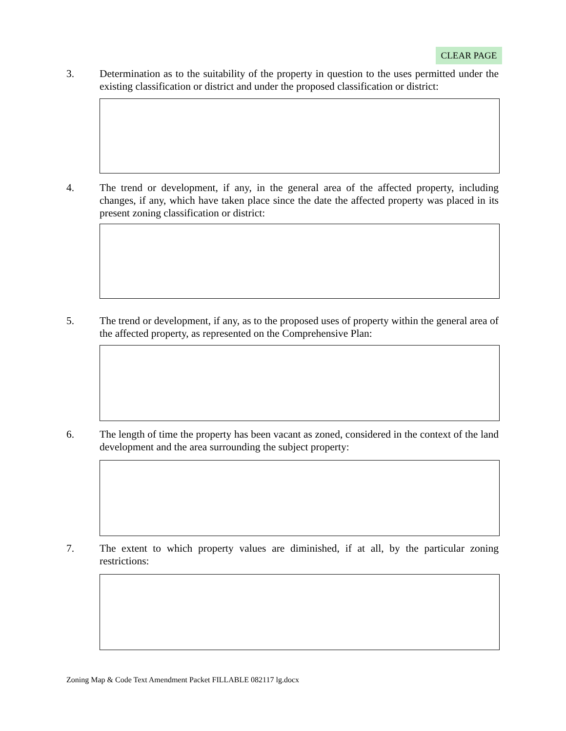CLEAR PAGE
3. Determination as to the suitability of the property in question to the uses permitted under the existing classification or district and under the proposed classification or district:
4. The trend or development, if any, in the general area of the affected property, including changes, if any, which have taken place since the date the affected property was placed in its present zoning classification or district:
5. The trend or development, if any, as to the proposed uses of property within the general area of the affected property, as represented on the Comprehensive Plan:
6. The length of time the property has been vacant as zoned, considered in the context of the land development and the area surrounding the subject property:
7. The extent to which property values are diminished, if at all, by the particular zoning restrictions:
Zoning Map & Code Text Amendment Packet FILLABLE 082117 lg.docx